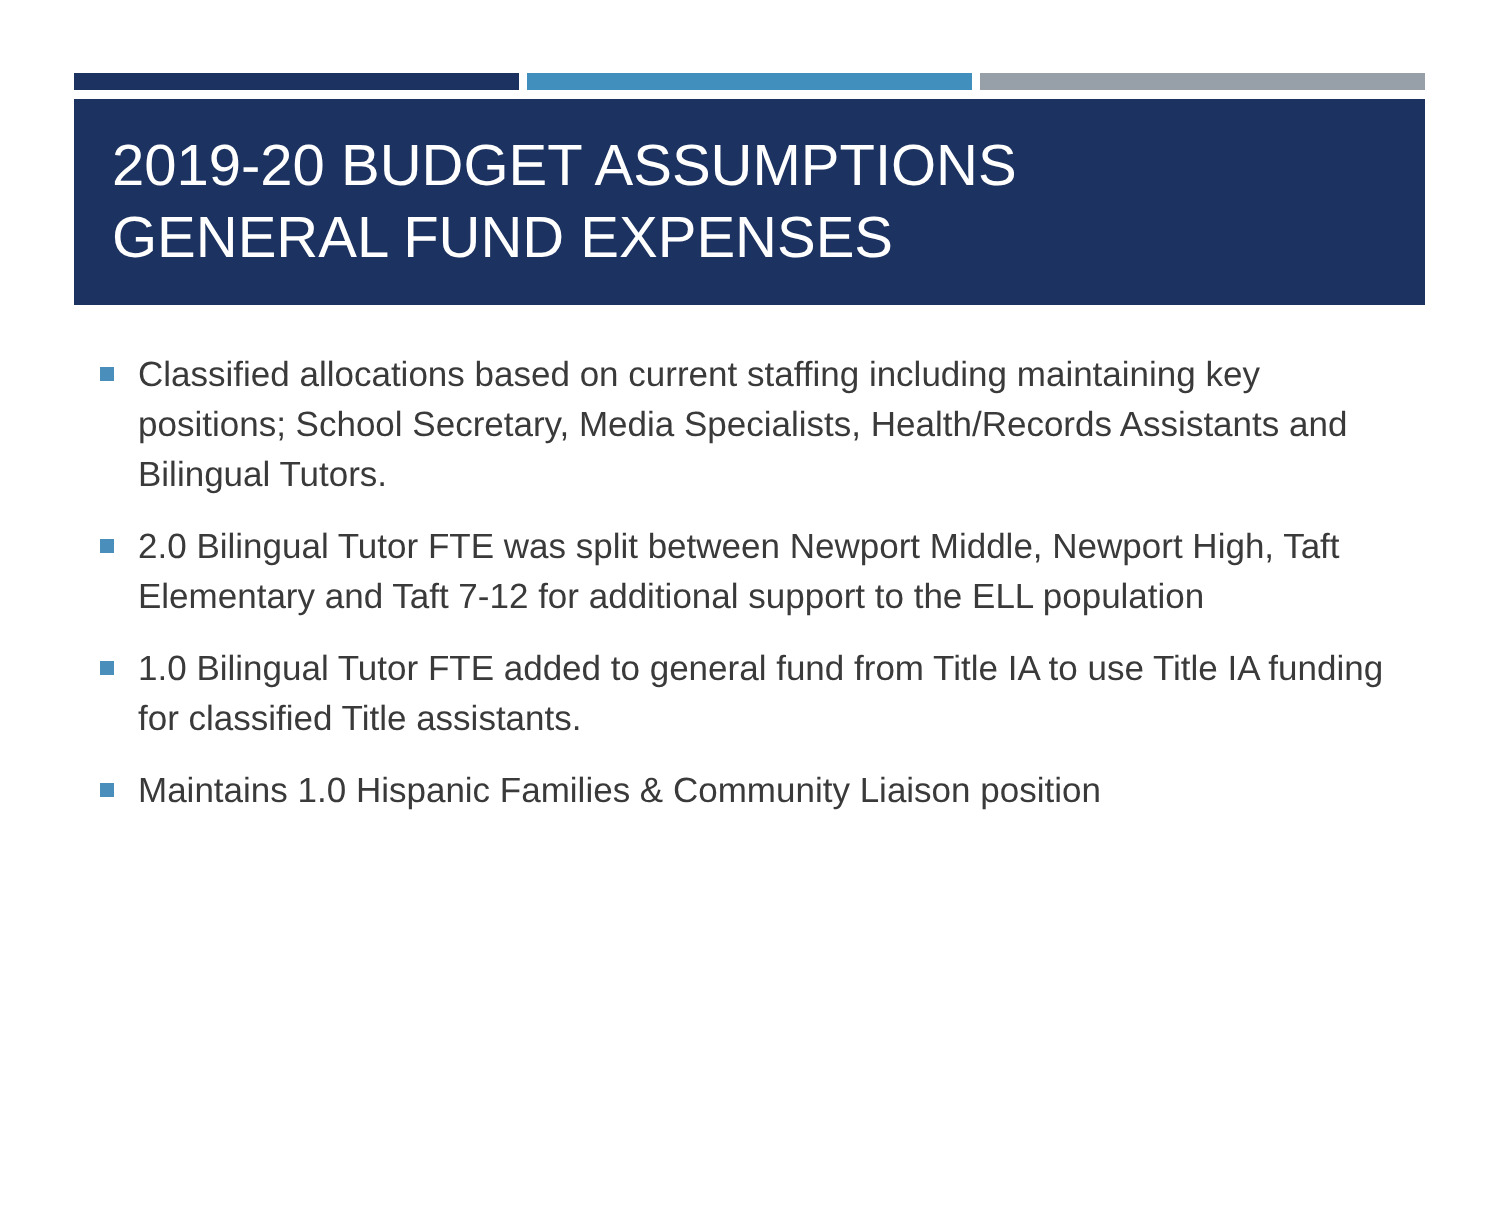2019-20 BUDGET ASSUMPTIONS
GENERAL FUND EXPENSES
Classified allocations based on current staffing including maintaining key positions; School Secretary, Media Specialists, Health/Records Assistants and Bilingual Tutors.
2.0 Bilingual Tutor FTE was split between Newport Middle, Newport High, Taft Elementary and Taft 7-12 for additional support to the ELL population
1.0 Bilingual Tutor FTE added to general fund from Title IA to use Title IA funding for classified Title assistants.
Maintains 1.0 Hispanic Families & Community Liaison position